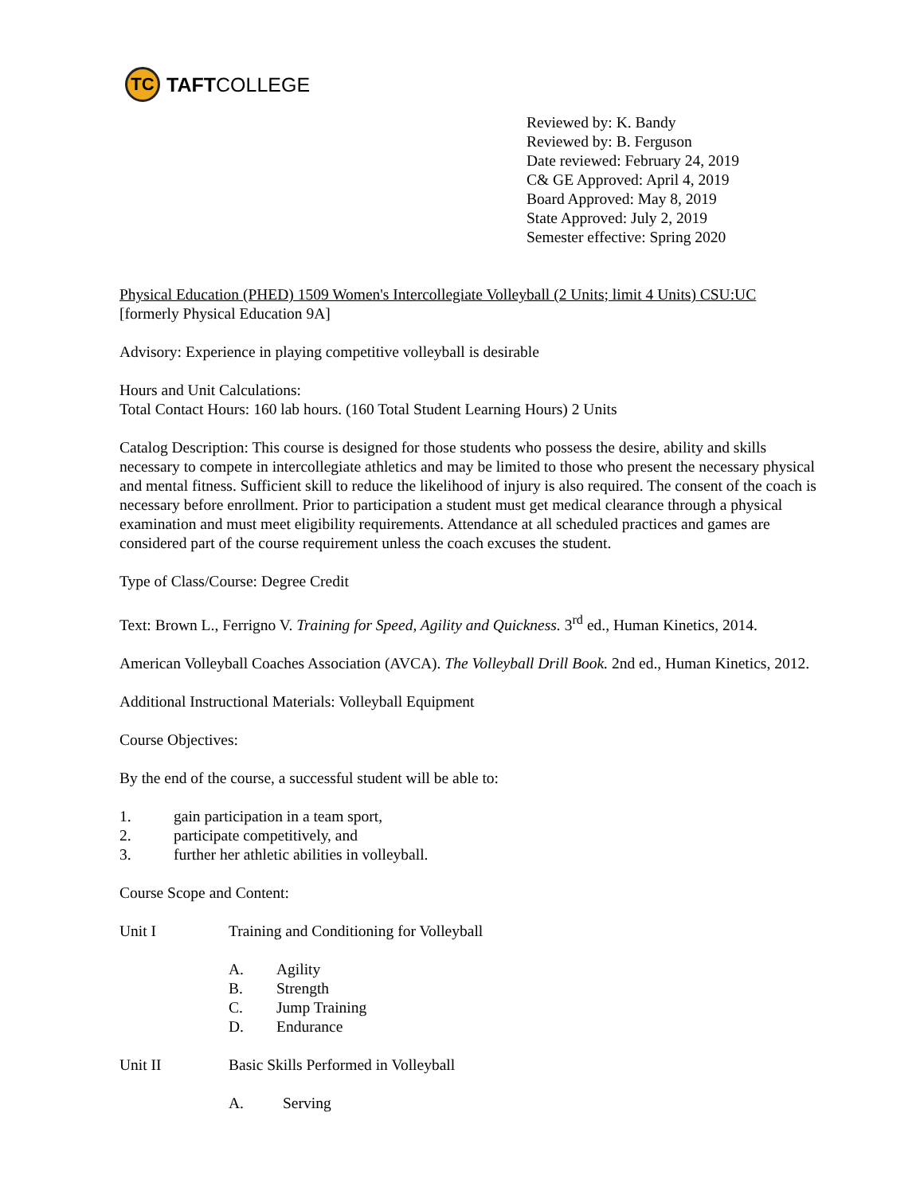TC
TAFTCOLLEGE
Reviewed by: K. Bandy
Reviewed by: B. Ferguson
Date reviewed: February 24, 2019
C& GE Approved: April 4, 2019
Board Approved: May 8, 2019
State Approved: July 2, 2019
Semester effective: Spring 2020
Physical Education (PHED) 1509 Women's Intercollegiate Volleyball (2 Units; limit 4 Units) CSU:UC
[formerly Physical Education 9A]
Advisory: Experience in playing competitive volleyball is desirable
Hours and Unit Calculations:
Total Contact Hours: 160 lab hours. (160 Total Student Learning Hours) 2 Units
Catalog Description: This course is designed for those students who possess the desire, ability and skills necessary to compete in intercollegiate athletics and may be limited to those who present the necessary physical and mental fitness. Sufficient skill to reduce the likelihood of injury is also required. The consent of the coach is necessary before enrollment. Prior to participation a student must get medical clearance through a physical examination and must meet eligibility requirements. Attendance at all scheduled practices and games are considered part of the course requirement unless the coach excuses the student.
Type of Class/Course: Degree Credit
Text: Brown L., Ferrigno V. Training for Speed, Agility and Quickness. 3<sup>rd</sup> ed., Human Kinetics, 2014.
American Volleyball Coaches Association (AVCA). The Volleyball Drill Book. 2nd ed., Human Kinetics, 2012.
Additional Instructional Materials: Volleyball Equipment
Course Objectives:
By the end of the course, a successful student will be able to:
1. gain participation in a team sport,
2. participate competitively, and
3. further her athletic abilities in volleyball.
Course Scope and Content:
Unit I Training and Conditioning for Volleyball
A. Agility
B. Strength
C. Jump Training
D. Endurance
Unit II Basic Skills Performed in Volleyball
A. Serving